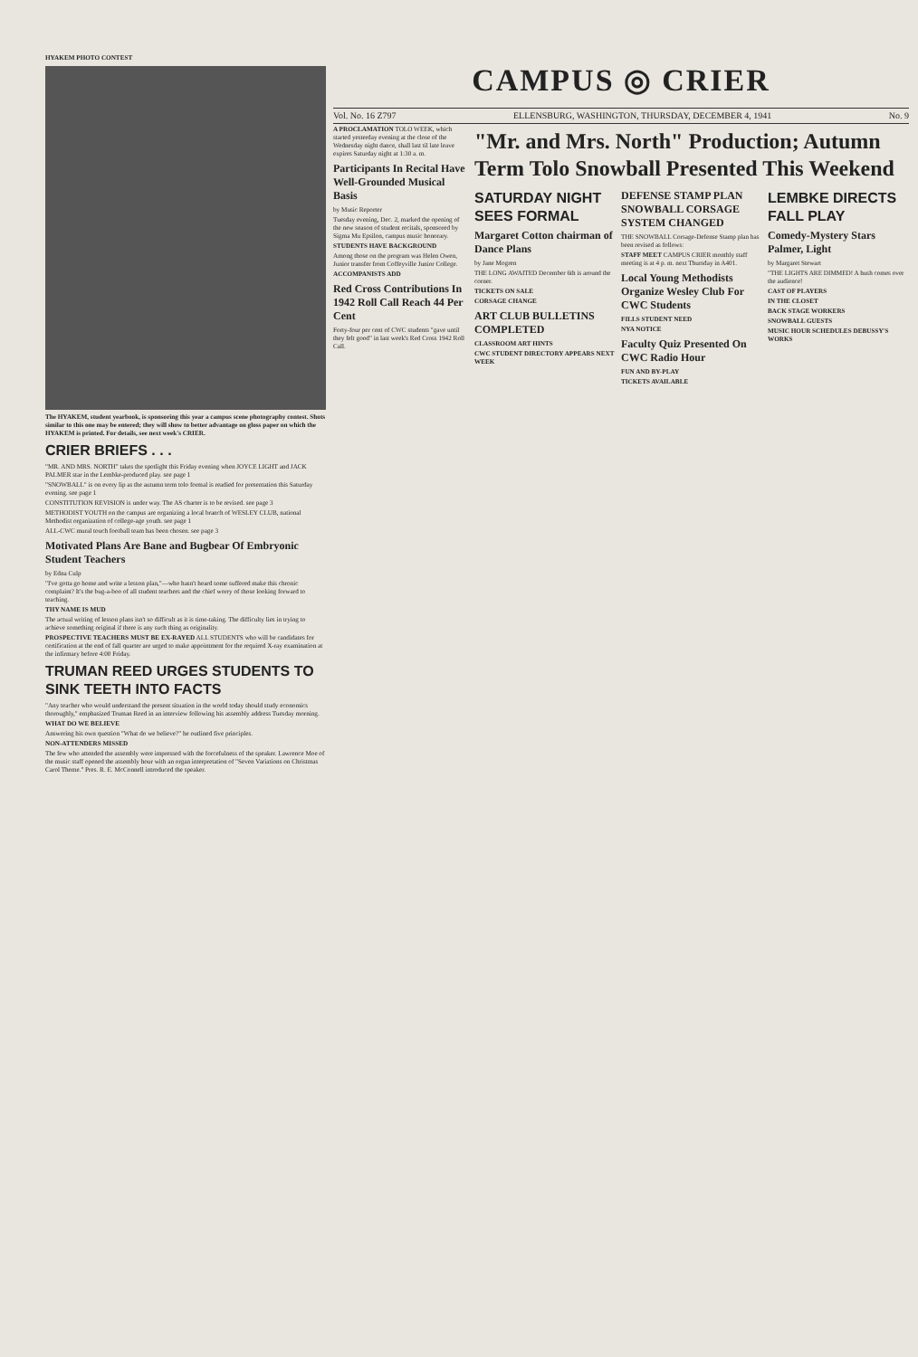HYAKEM PHOTO CONTEST
The HYAKEM, student yearbook, is sponsoring this year a campus scene photography contest. Shots similar to this one may be entered; they will show to better advantage on gloss paper on which the HYAKEM is printed. For details, see next week's CRIER.
CRIER BRIEFS . . .
"MR. AND MRS. NORTH" takes the spotlight this Friday evening when JOYCE LIGHT and JACK PALMER star in the Lembke-produced play. see page 1
"SNOWBALL" is on every lip as the autumn term tolo formal is readied for presentation this Saturday evening. see page 1
CONSTITUTION REVISION is under way. The AS charter is to be revised. see page 3
METHODIST YOUTH on the campus are organizing a local branch of WESLEY CLUB, national Methodist organization of college-age youth. see page 1
ALL-CWC mural touch football team has been chosen. see page 3
Motivated Plans Are Bane and Bugbear Of Embryonic Student Teachers
by Edna Culp
"I've gotta go home and write a lesson plan,"—who hasn't heard some suffered make this chronic complaint? It's the bug-a-boo of all student teachers and the chief worry of those looking forward to teaching.
THY NAME IS MUD
The actual writing of lesson plans isn't so difficult as it is time-taking. The difficulty lies in trying to achieve something original if there is any such thing as originality.
PROSPECTIVE TEACHERS MUST BE EX-RAYED ALL STUDENTS who will be candidates for certification at the end of fall quarter are urged to make appointment for the required X-ray examination at the infirmary before 4:00 Friday.
TRUMAN REED URGES STUDENTS TO SINK TEETH INTO FACTS
"Any teacher who would understand the present situation in the world today should study economics thoroughly," emphasized Truman Reed in an interview following his assembly address Tuesday morning.
WHAT DO WE BELIEVE
Answering his own question "What do we believe?" he outlined five principles.
NON-ATTENDERS MISSED
The few who attended the assembly were impressed with the forcefulness of the speaker. Lawrence Moe of the music staff opened the assembly hour with an organ interpretation of "Seven Variations on Christmas Carol Theme." Pres. R. E. McConnell introduced the speaker.
CAMPUS ◎ CRIER
Vol. No. 16 Z797 ELLENSBURG, WASHINGTON, THURSDAY, DECEMBER 4, 1941 No. 9
A PROCLAMATION TOLO WEEK, which started yesterday evening at the close of the Wednesday night dance, shall last til late leave expires Saturday night at 1:30 a. m.
Participants In Recital Have Well-Grounded Musical Basis
by Music Reporter
Tuesday evening, Dec. 2, marked the opening of the new season of student recitals, sponsored by Sigma Mu Epsilon, campus music honorary.
STUDENTS HAVE BACKGROUND
Among those on the program was Helen Owen, Junior transfer from Coffeyville Junior College.
ACCOMPANISTS ADD
Red Cross Contributions In 1942 Roll Call Reach 44 Per Cent
Forty-four per cent of CWC students "gave until they felt good" in last week's Red Cross 1942 Roll Call.
"Mr. and Mrs. North" Production; Autumn Term Tolo Snowball Presented This Weekend
SATURDAY NIGHT SEES FORMAL
Margaret Cotton chairman of Dance Plans
by Jane Mogren
THE LONG AWAITED December 6th is around the corner.
TICKETS ON SALE
CORSAGE CHANGE
ART CLUB BULLETINS COMPLETED
CLASSROOM ART HINTS
CWC STUDENT DIRECTORY APPEARS NEXT WEEK
DEFENSE STAMP PLAN SNOWBALL CORSAGE SYSTEM CHANGED
THE SNOWBALL Corsage-Defense Stamp plan has been revised as follows:
STAFF MEET CAMPUS CRIER monthly staff meeting is at 4 p. m. next Thursday in A401.
Local Young Methodists Organize Wesley Club For CWC Students
FILLS STUDENT NEED
NYA NOTICE
Faculty Quiz Presented On CWC Radio Hour
FUN AND BY-PLAY
TICKETS AVAILABLE
LEMBKE DIRECTS FALL PLAY
Comedy-Mystery Stars Palmer, Light
by Margaret Stewart
"THE LIGHTS ARE DIMMED! A hush comes over the audience!
CAST OF PLAYERS
IN THE CLOSET
BACK STAGE WORKERS
SNOWBALL GUESTS
MUSIC HOUR SCHEDULES DEBUSSY'S WORKS